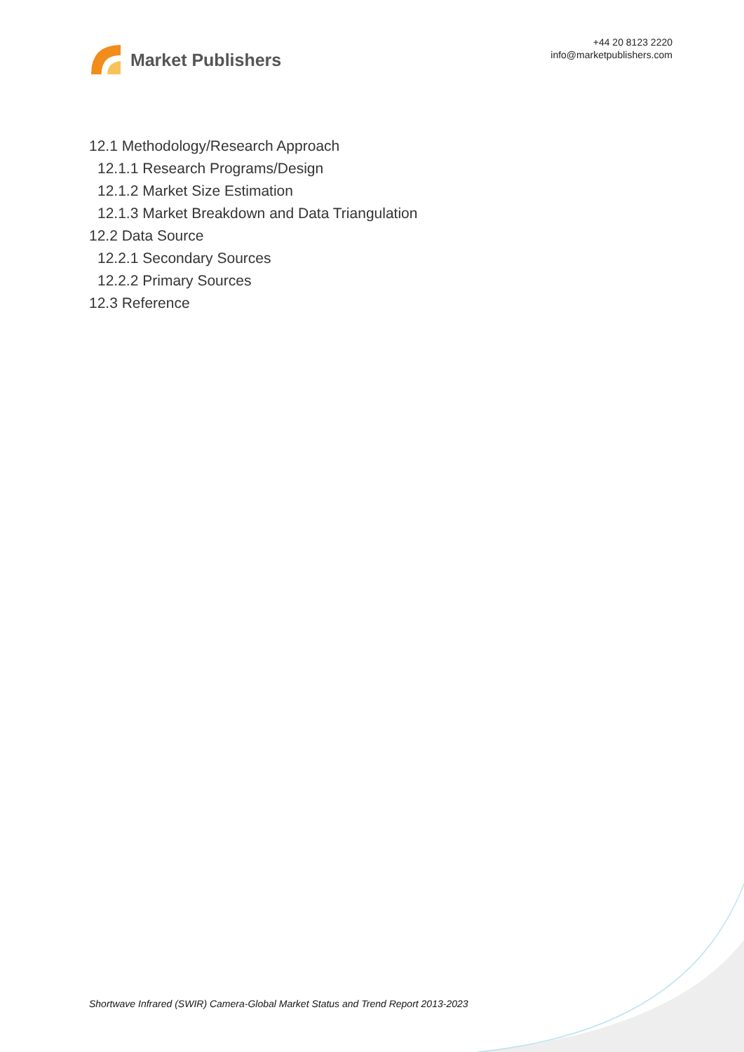Market Publishers
+44 20 8123 2220
info@marketpublishers.com
12.1 Methodology/Research Approach
12.1.1 Research Programs/Design
12.1.2 Market Size Estimation
12.1.3 Market Breakdown and Data Triangulation
12.2 Data Source
12.2.1 Secondary Sources
12.2.2 Primary Sources
12.3 Reference
Shortwave Infrared (SWIR) Camera-Global Market Status and Trend Report 2013-2023